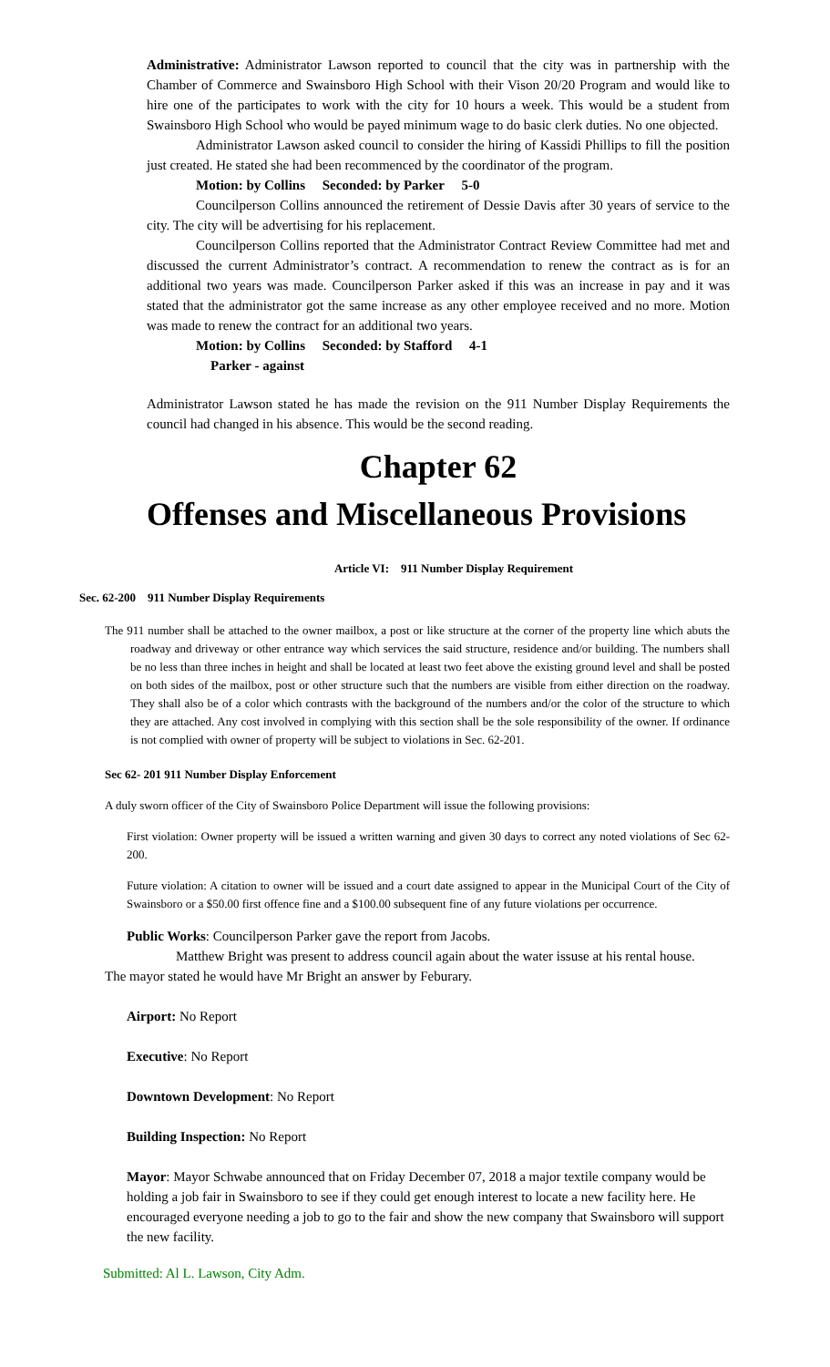Administrative: Administrator Lawson reported to council that the city was in partnership with the Chamber of Commerce and Swainsboro High School with their Vison 20/20 Program and would like to hire one of the participates to work with the city for 10 hours a week. This would be a student from Swainsboro High School who would be payed minimum wage to do basic clerk duties. No one objected.
Administrator Lawson asked council to consider the hiring of Kassidi Phillips to fill the position just created. He stated she had been recommenced by the coordinator of the program.
Motion: by Collins Seconded: by Parker 5-0
Councilperson Collins announced the retirement of Dessie Davis after 30 years of service to the city. The city will be advertising for his replacement.
Councilperson Collins reported that the Administrator Contract Review Committee had met and discussed the current Administrator’s contract. A recommendation to renew the contract as is for an additional two years was made. Councilperson Parker asked if this was an increase in pay and it was stated that the administrator got the same increase as any other employee received and no more. Motion was made to renew the contract for an additional two years.
Motion: by Collins Seconded: by Stafford 4-1
Parker - against
Administrator Lawson stated he has made the revision on the 911 Number Display Requirements the council had changed in his absence. This would be the second reading.
Chapter 62
Offenses and Miscellaneous Provisions
Article VI: 911 Number Display Requirement
Sec. 62-200 911 Number Display Requirements
The 911 number shall be attached to the owner mailbox, a post or like structure at the corner of the property line which abuts the roadway and driveway or other entrance way which services the said structure, residence and/or building. The numbers shall be no less than three inches in height and shall be located at least two feet above the existing ground level and shall be posted on both sides of the mailbox, post or other structure such that the numbers are visible from either direction on the roadway. They shall also be of a color which contrasts with the background of the numbers and/or the color of the structure to which they are attached. Any cost involved in complying with this section shall be the sole responsibility of the owner. If ordinance is not complied with owner of property will be subject to violations in Sec. 62-201.
Sec 62- 201 911 Number Display Enforcement
A duly sworn officer of the City of Swainsboro Police Department will issue the following provisions:
First violation: Owner property will be issued a written warning and given 30 days to correct any noted violations of Sec 62- 200.
Future violation: A citation to owner will be issued and a court date assigned to appear in the Municipal Court of the City of Swainsboro or a $50.00 first offence fine and a $100.00 subsequent fine of any future violations per occurrence.
Public Works: Councilperson Parker gave the report from Jacobs.
Matthew Bright was present to address council again about the water issuse at his rental house.
The mayor stated he would have Mr Bright an answer by Feburary.
Airport: No Report
Executive: No Report
Downtown Development: No Report
Building Inspection: No Report
Mayor: Mayor Schwabe announced that on Friday December 07, 2018 a major textile company would be holding a job fair in Swainsboro to see if they could get enough interest to locate a new facility here. He encouraged everyone needing a job to go to the fair and show the new company that Swainsboro will support the new facility.
Submitted: Al L. Lawson, City Adm.